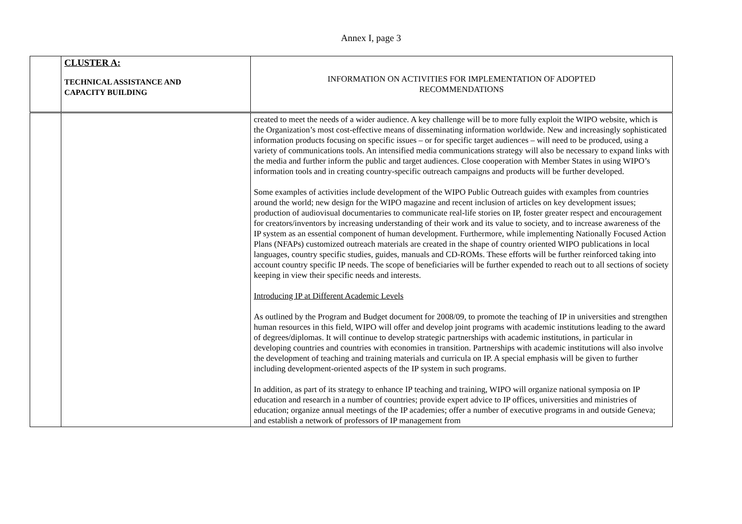Annex I, page 3
| | CLUSTER A: TECHNICAL ASSISTANCE AND CAPACITY BUILDING | INFORMATION ON ACTIVITIES FOR IMPLEMENTATION OF ADOPTED RECOMMENDATIONS |
| | | created to meet the needs of a wider audience. A key challenge will be to more fully exploit the WIPO website, which is the Organization’s most cost-effective means of disseminating information worldwide. New and increasingly sophisticated information products focusing on specific issues – or for specific target audiences – will need to be produced, using a variety of communications tools. An intensified media communications strategy will also be necessary to expand links with the media and further inform the public and target audiences. Close cooperation with Member States in using WIPO’s information tools and in creating country-specific outreach campaigns and products will be further developed. Some examples of activities include development of the WIPO Public Outreach guides with examples from countries around the world; new design for the WIPO magazine and recent inclusion of articles on key development issues; production of audiovisual documentaries to communicate real-life stories on IP, foster greater respect and encouragement for creators/inventors by increasing understanding of their work and its value to society, and to increase awareness of the IP system as an essential component of human development. Furthermore, while implementing Nationally Focused Action Plans (NFAPs) customized outreach materials are created in the shape of country oriented WIPO publications in local languages, country specific studies, guides, manuals and CD-ROMs. These efforts will be further reinforced taking into account country specific IP needs. The scope of beneficiaries will be further expended to reach out to all sections of society keeping in view their specific needs and interests. Introducing IP at Different Academic Levels As outlined by the Program and Budget document for 2008/09, to promote the teaching of IP in universities and strengthen human resources in this field, WIPO will offer and develop joint programs with academic institutions leading to the award of degrees/diplomas. It will continue to develop strategic partnerships with academic institutions, in particular in developing countries and countries with economies in transition. Partnerships with academic institutions will also involve the development of teaching and training materials and curricula on IP. A special emphasis will be given to further including development-oriented aspects of the IP system in such programs. In addition, as part of its strategy to enhance IP teaching and training, WIPO will organize national symposia on IP education and research in a number of countries; provide expert advice to IP offices, universities and ministries of education; organize annual meetings of the IP academies; offer a number of executive programs in and outside Geneva; and establish a network of professors of IP management from |